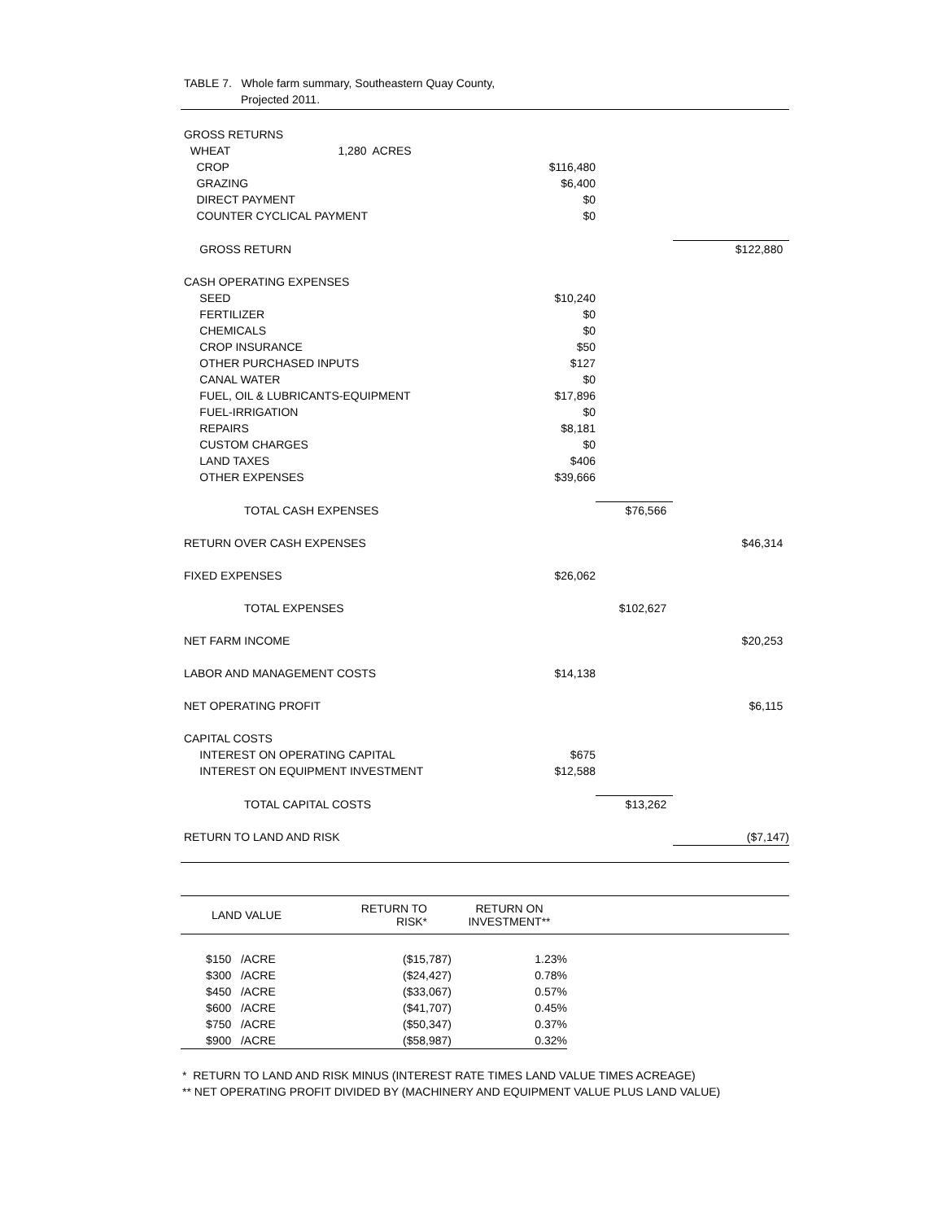TABLE 7. Whole farm summary, Southeastern Quay County,
Projected 2011.
| GROSS RETURNS | | | |
| WHEAT 1,280 ACRES | | | |
| CROP | $116,480 | | |
| GRAZING | $6,400 | | |
| DIRECT PAYMENT | $0 | | |
| COUNTER CYCLICAL PAYMENT | $0 | | |
| GROSS RETURN | | | $122,880 |
| CASH OPERATING EXPENSES | | | |
| SEED | $10,240 | | |
| FERTILIZER | $0 | | |
| CHEMICALS | $0 | | |
| CROP INSURANCE | $50 | | |
| OTHER PURCHASED INPUTS | $127 | | |
| CANAL WATER | $0 | | |
| FUEL, OIL & LUBRICANTS-EQUIPMENT | $17,896 | | |
| FUEL-IRRIGATION | $0 | | |
| REPAIRS | $8,181 | | |
| CUSTOM CHARGES | $0 | | |
| LAND TAXES | $406 | | |
| OTHER EXPENSES | $39,666 | | |
| TOTAL CASH EXPENSES | | $76,566 | |
| RETURN OVER CASH EXPENSES | | | $46,314 |
| FIXED EXPENSES | $26,062 | | |
| TOTAL EXPENSES | | $102,627 | |
| NET FARM INCOME | | | $20,253 |
| LABOR AND MANAGEMENT COSTS | $14,138 | | |
| NET OPERATING PROFIT | | | $6,115 |
| CAPITAL COSTS | | | |
| INTEREST ON OPERATING CAPITAL | $675 | | |
| INTEREST ON EQUIPMENT INVESTMENT | $12,588 | | |
| TOTAL CAPITAL COSTS | | $13,262 | |
| RETURN TO LAND AND RISK | | | ($7,147) |
| LAND VALUE | RETURN TO RISK* | RETURN ON INVESTMENT** | |
| --- | --- | --- | --- |
| $150 /ACRE | ($15,787) | 1.23% | |
| $300 /ACRE | ($24,427) | 0.78% | |
| $450 /ACRE | ($33,067) | 0.57% | |
| $600 /ACRE | ($41,707) | 0.45% | |
| $750 /ACRE | ($50,347) | 0.37% | |
| $900 /ACRE | ($58,987) | 0.32% | |
* RETURN TO LAND AND RISK MINUS (INTEREST RATE TIMES LAND VALUE TIMES ACREAGE)
** NET OPERATING PROFIT DIVIDED BY (MACHINERY AND EQUIPMENT VALUE PLUS LAND VALUE)